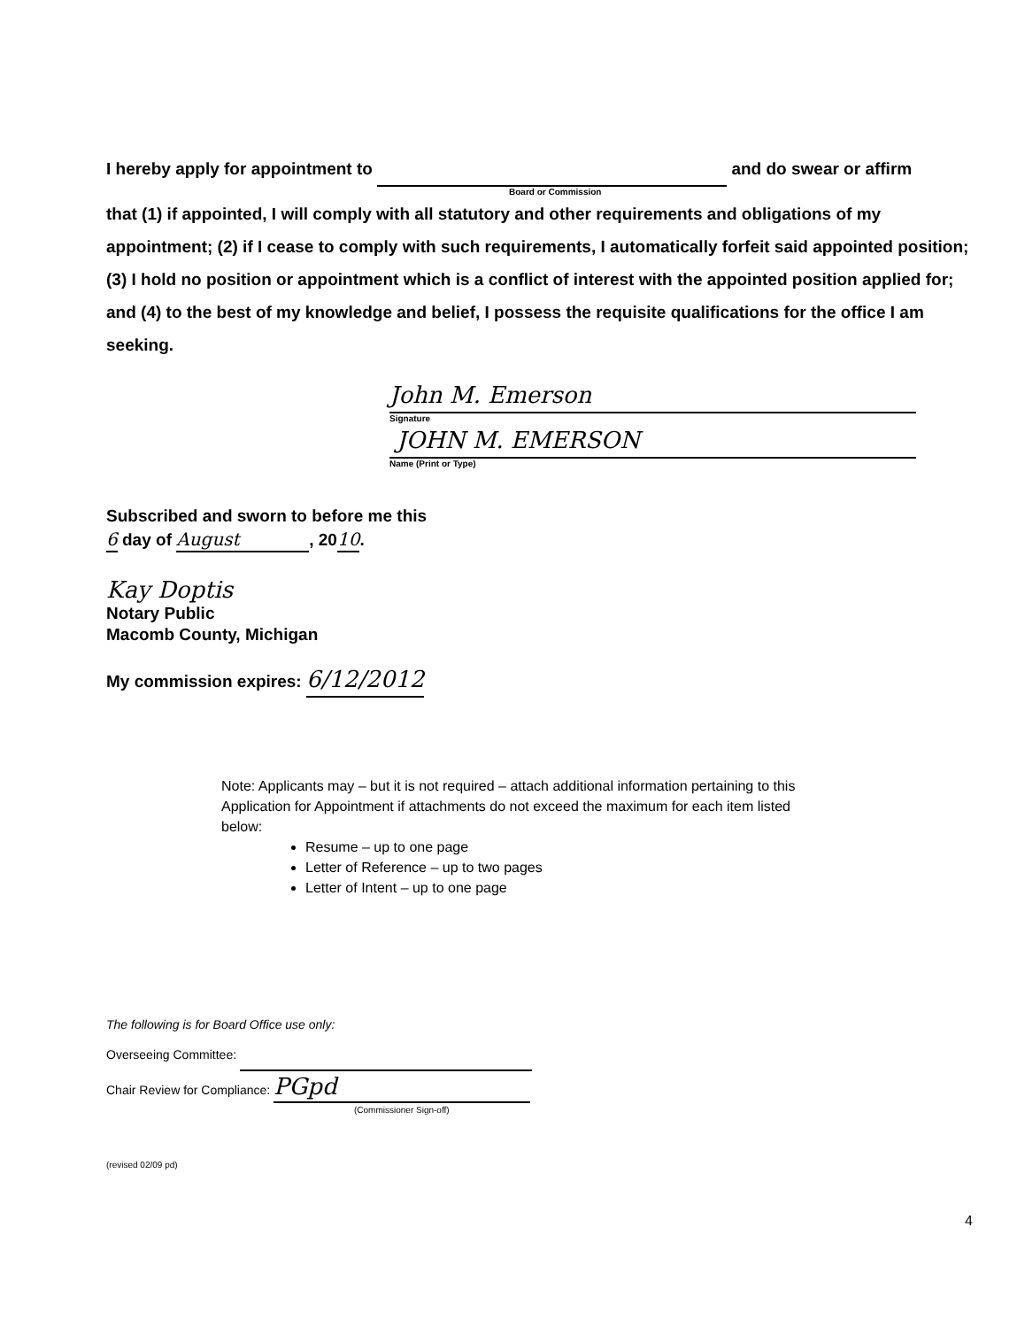I hereby apply for appointment to and do swear or affirm
Board or Commission
that (1) if appointed, I will comply with all statutory and other requirements and obligations of my appointment; (2) if I cease to comply with such requirements, I automatically forfeit said appointed position; (3) I hold no position or appointment which is a conflict of interest with the appointed position applied for; and (4) to the best of my knowledge and belief, I possess the requisite qualifications for the office I am seeking.
John M. Emerson
Signature
JOHN M. EMERSON
Name (Print or Type)
Subscribed and sworn to before me this
6 day of August, 2010.
Kay Doptis
Notary Public
Macomb County, Michigan
My commission expires: 6/12/2012
Note: Applicants may – but it is not required – attach additional information pertaining to this Application for Appointment if attachments do not exceed the maximum for each item listed below:
Resume – up to one page
Letter of Reference – up to two pages
Letter of Intent – up to one page
The following is for Board Office use only:
Overseeing Committee:
Chair Review for Compliance: PGpd
(Commissioner Sign-off)
(revised 02/09 pd)
4